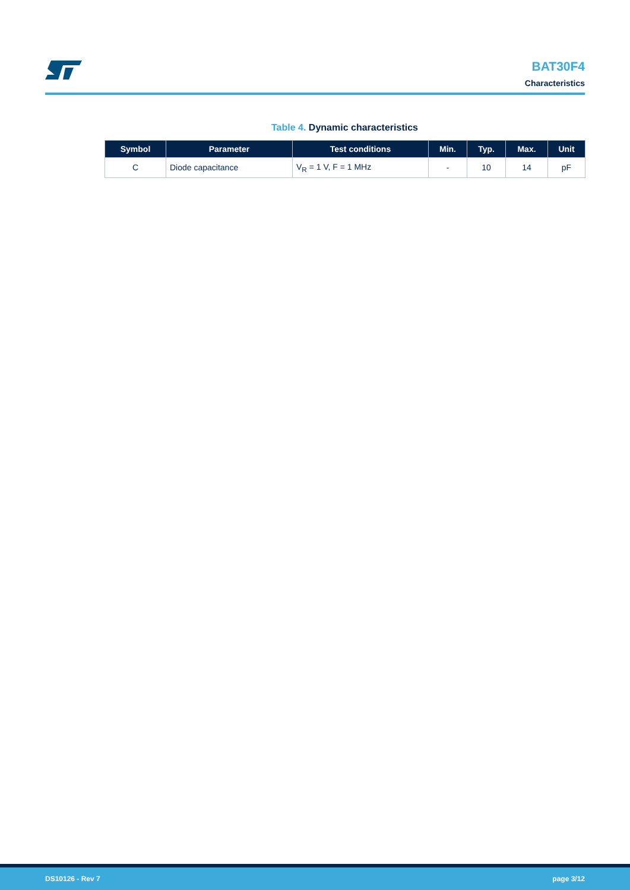BAT30F4
Characteristics
Table 4. Dynamic characteristics
| Symbol | Parameter | Test conditions | Min. | Typ. | Max. | Unit |
| --- | --- | --- | --- | --- | --- | --- |
| C | Diode capacitance | V<sub>R</sub> = 1 V, F = 1 MHz | - | 10 | 14 | pF |
DS10126 - Rev 7 page 3/12